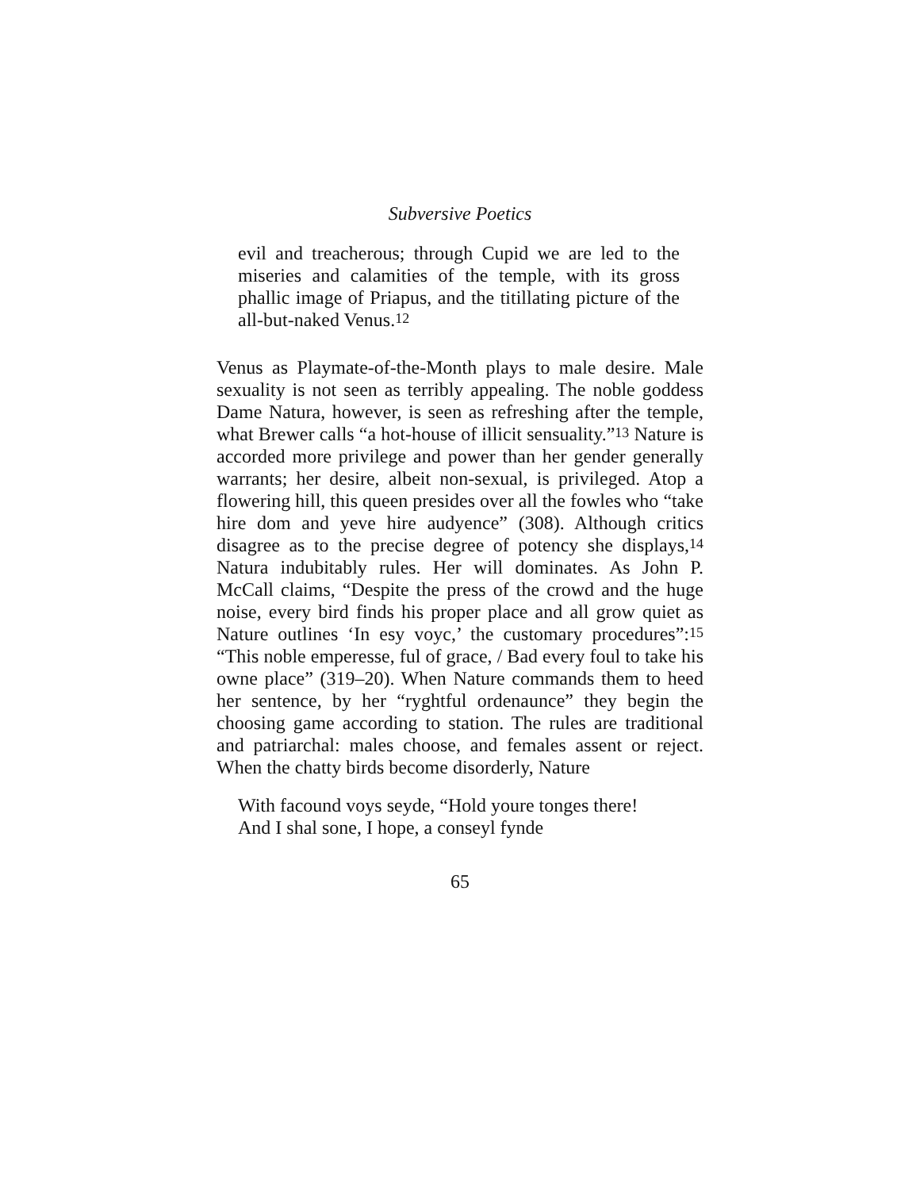Subversive Poetics
evil and treacherous; through Cupid we are led to the miseries and calamities of the temple, with its gross phallic image of Priapus, and the titillating picture of the all-but-naked Venus.<sup>12</sup>
Venus as Playmate-of-the-Month plays to male desire. Male sexuality is not seen as terribly appealing. The noble goddess Dame Natura, however, is seen as refreshing after the temple, what Brewer calls “a hot-house of illicit sensuality.”<sup>13</sup> Nature is accorded more privilege and power than her gender generally warrants; her desire, albeit non-sexual, is privileged. Atop a flowering hill, this queen presides over all the fowles who “take hire dom and yeve hire audyence” (308). Although critics disagree as to the precise degree of potency she displays,<sup>14</sup> Natura indubitably rules. Her will dominates. As John P. McCall claims, “Despite the press of the crowd and the huge noise, every bird finds his proper place and all grow quiet as Nature outlines ‘In esy voyc,’ the customary procedures”:<sup>15</sup> “This noble emperesse, ful of grace, / Bad every foul to take his owne place” (319–20). When Nature commands them to heed her sentence, by her “ryghtful ordenaunce” they begin the choosing game according to station. The rules are traditional and patriarchal: males choose, and females assent or reject. When the chatty birds become disorderly, Nature
With facound voys seyde, “Hold youre tonges there!
And I shal sone, I hope, a conseyl fynde
65